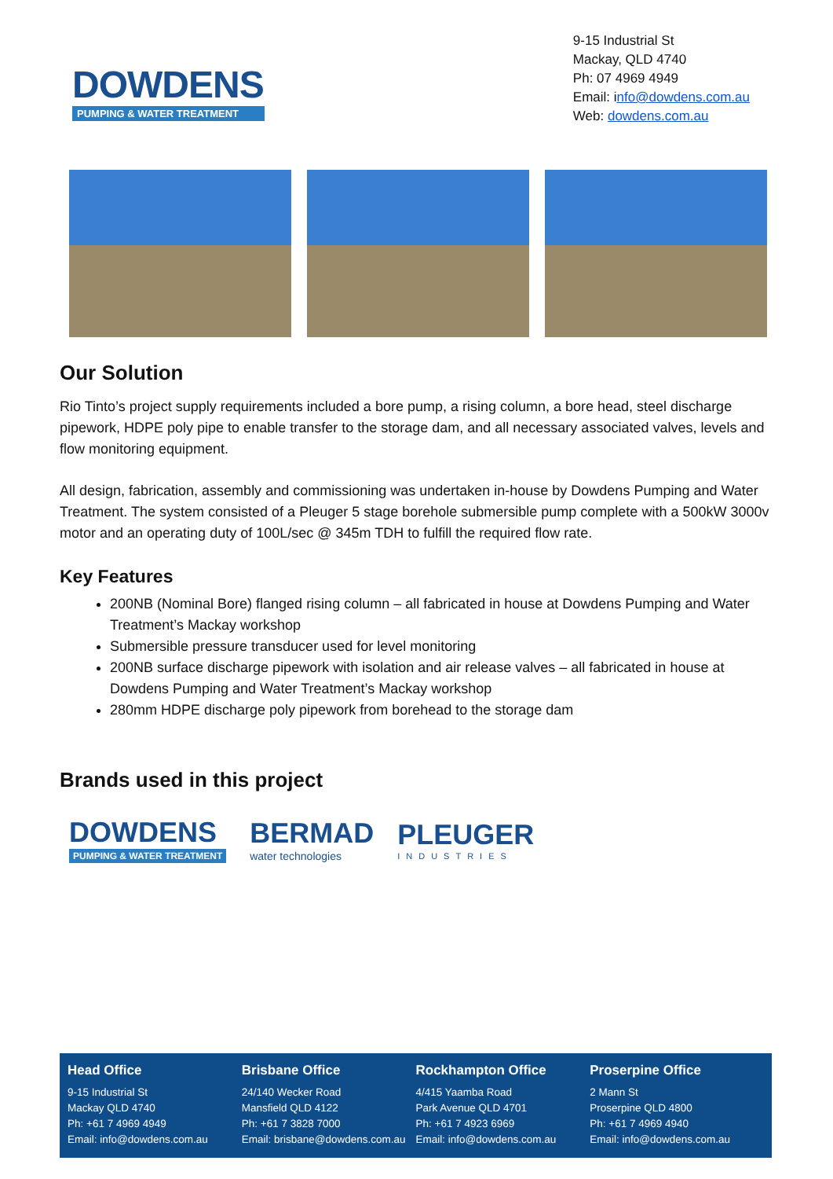DOWDENS
PUMPING & WATER TREATMENT
9-15 Industrial St
Mackay, QLD 4740
Ph: 07 4969 4949
Email: info@dowdens.com.au
Web: dowdens.com.au
Our Solution
Rio Tinto’s project supply requirements included a bore pump, a rising column, a bore head, steel discharge pipework, HDPE poly pipe to enable transfer to the storage dam, and all necessary associated valves, levels and flow monitoring equipment.
All design, fabrication, assembly and commissioning was undertaken in-house by Dowdens Pumping and Water Treatment. The system consisted of a Pleuger 5 stage borehole submersible pump complete with a 500kW 3000v motor and an operating duty of 100L/sec @ 345m TDH to fulfill the required flow rate.
Key Features
200NB (Nominal Bore) flanged rising column – all fabricated in house at Dowdens Pumping and Water Treatment’s Mackay workshop
Submersible pressure transducer used for level monitoring
200NB surface discharge pipework with isolation and air release valves – all fabricated in house at Dowdens Pumping and Water Treatment’s Mackay workshop
280mm HDPE discharge poly pipework from borehead to the storage dam
Brands used in this project
DOWDENS
PUMPING & WATER TREATMENT
BERMAD
water technologies
PLEUGER
INDUSTRIES
Head Office
9-15 Industrial St
Mackay QLD 4740
Ph: +61 7 4969 4949
Email: info@dowdens.com.au
Brisbane Office
24/140 Wecker Road
Mansfield QLD 4122
Ph: +61 7 3828 7000
Email: brisbane@dowdens.com.au
Rockhampton Office
4/415 Yaamba Road
Park Avenue QLD 4701
Ph: +61 7 4923 6969
Email: info@dowdens.com.au
Proserpine Office
2 Mann St
Proserpine QLD 4800
Ph: +61 7 4969 4940
Email: info@dowdens.com.au